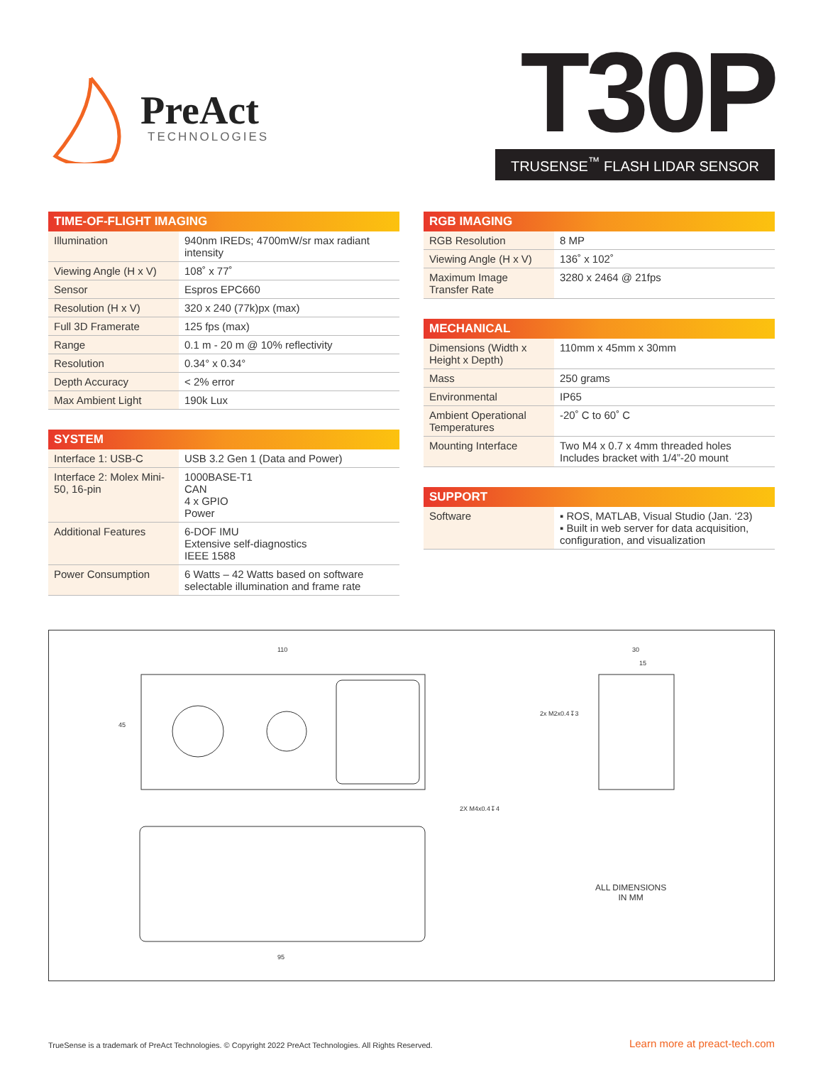PreAct
TECHNOLOGIES
T30P
TRUSENSE<sup>™</sup> FLASH LIDAR SENSOR
| TIME-OF-FLIGHT IMAGING | |
| --- | --- |
| Illumination | 940nm IREDs; 4700mW/sr max radiant intensity |
| Viewing Angle (H x V) | 108˚ x 77˚ |
| Sensor | Espros EPC660 |
| Resolution (H x V) | 320 x 240 (77k)px (max) |
| Full 3D Framerate | 125 fps (max) |
| Range | 0.1 m - 20 m @ 10% reflectivity |
| Resolution | 0.34° x 0.34° |
| Depth Accuracy | < 2% error |
| Max Ambient Light | 190k Lux |
| SYSTEM | |
| --- | --- |
| Interface 1: USB-C | USB 3.2 Gen 1 (Data and Power) |
| Interface 2: Molex Mini-50, 16-pin | 1000BASE-T1 CAN 4 x GPIO Power |
| Additional Features | 6-DOF IMU Extensive self-diagnostics IEEE 1588 |
| Power Consumption | 6 Watts – 42 Watts based on software selectable illumination and frame rate |
| RGB IMAGING | |
| --- | --- |
| RGB Resolution | 8 MP |
| Viewing Angle (H x V) | 136˚ x 102˚ |
| Maximum Image Transfer Rate | 3280 x 2464 @ 21fps |
| MECHANICAL | |
| --- | --- |
| Dimensions (Width x Height x Depth) | 110mm x 45mm x 30mm |
| Mass | 250 grams |
| Environmental | IP65 |
| Ambient Operational Temperatures | -20˚ C to 60˚ C |
| Mounting Interface | Two M4 x 0.7 x 4mm threaded holes Includes bracket with 1/4”-20 mount |
| SUPPORT | |
| --- | --- |
| Software | ▪ ROS, MATLAB, Visual Studio (Jan. ‘23) ▪ Built in web server for data acquisition, configuration, and visualization |
110
45
30
15
2x M2x0.4↧3
2X M4x0.4↧4
95
ALL DIMENSIONS
IN MM
TrueSense is a trademark of PreAct Technologies. © Copyright 2022 PreAct Technologies. All Rights Reserved. Learn more at preact-tech.com